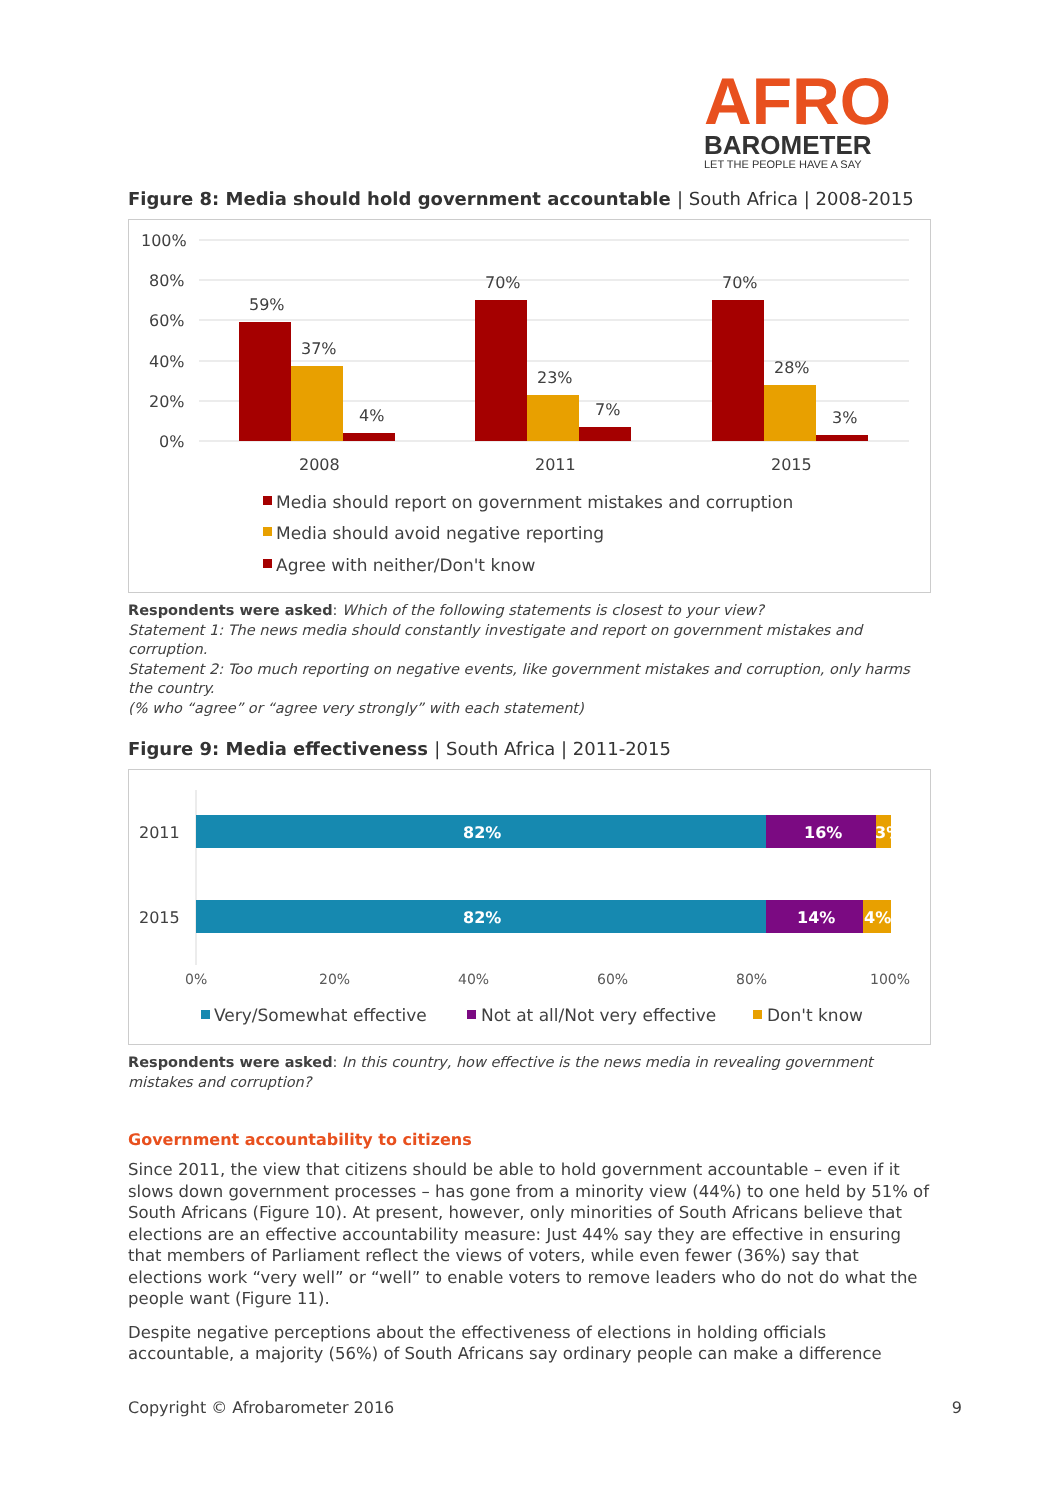AFRO
BAROMETER
LET THE PEOPLE HAVE A SAY
Figure 8: Media should hold government accountable | South Africa | 2008-2015
100%
80%
60%
40%
20%
0%
59%
37%
4%
70%
23%
7%
70%
28%
3%
2008
2011
2015
Media should report on government mistakes and corruption
Media should avoid negative reporting
Agree with neither/Don't know
Respondents were asked: Which of the following statements is closest to your view?
Statement 1: The news media should constantly investigate and report on government mistakes and corruption.
Statement 2: Too much reporting on negative events, like government mistakes and corruption, only harms the country.
(% who “agree” or “agree very strongly” with each statement)
Figure 9: Media effectiveness | South Africa | 2011-2015
2011
2015
82%
16%
3%
82%
14%
4%
0%
20%
40%
60%
80%
100%
Very/Somewhat effective
Not at all/Not very effective
Don't know
Respondents were asked: In this country, how effective is the news media in revealing government mistakes and corruption?
Government accountability to citizens
Since 2011, the view that citizens should be able to hold government accountable – even if it slows down government processes – has gone from a minority view (44%) to one held by 51% of South Africans (Figure 10). At present, however, only minorities of South Africans believe that elections are an effective accountability measure: Just 44% say they are effective in ensuring that members of Parliament reflect the views of voters, while even fewer (36%) say that elections work “very well” or “well” to enable voters to remove leaders who do not do what the people want (Figure 11).
Despite negative perceptions about the effectiveness of elections in holding officials accountable, a majority (56%) of South Africans say ordinary people can make a difference
Copyright © Afrobarometer 2016 9